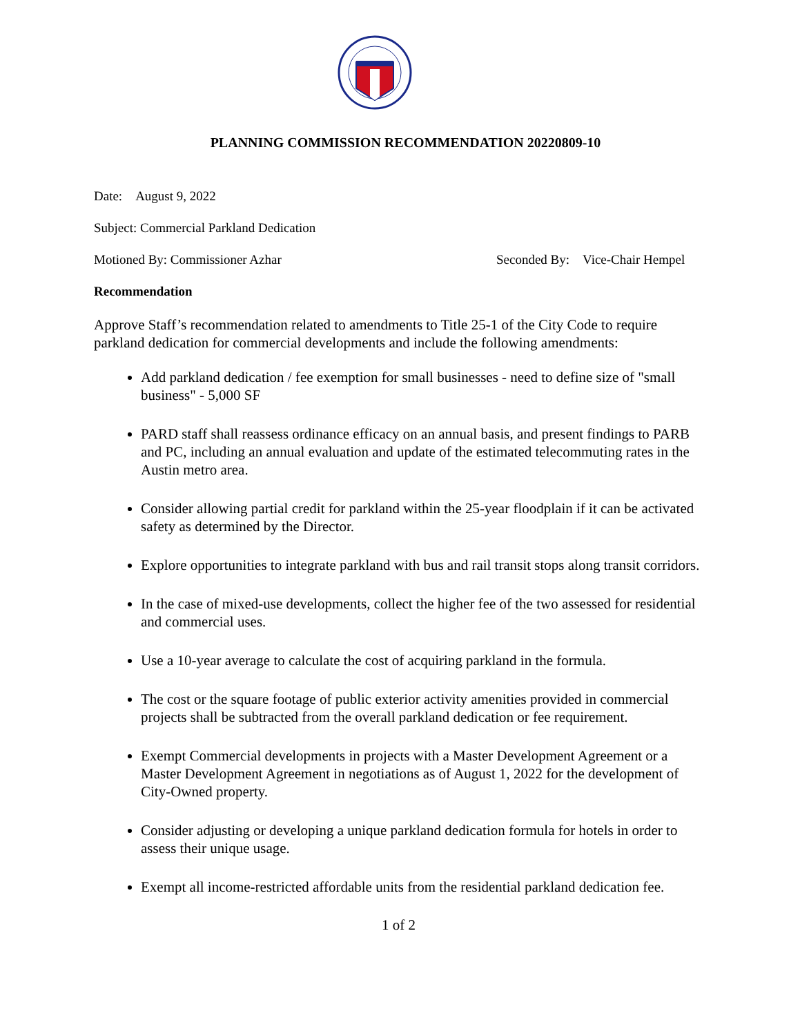PLANNING COMMISSION RECOMMENDATION 20220809-10
Date: August 9, 2022
Subject: Commercial Parkland Dedication
Motioned By: Commissioner Azhar Seconded By: Vice-Chair Hempel
Recommendation
Approve Staff’s recommendation related to amendments to Title 25-1 of the City Code to require parkland dedication for commercial developments and include the following amendments:
Add parkland dedication / fee exemption for small businesses - need to define size of "small business" - 5,000 SF
PARD staff shall reassess ordinance efficacy on an annual basis, and present findings to PARB and PC, including an annual evaluation and update of the estimated telecommuting rates in the Austin metro area.
Consider allowing partial credit for parkland within the 25-year floodplain if it can be activated safety as determined by the Director.
Explore opportunities to integrate parkland with bus and rail transit stops along transit corridors.
In the case of mixed-use developments, collect the higher fee of the two assessed for residential and commercial uses.
Use a 10-year average to calculate the cost of acquiring parkland in the formula.
The cost or the square footage of public exterior activity amenities provided in commercial projects shall be subtracted from the overall parkland dedication or fee requirement.
Exempt Commercial developments in projects with a Master Development Agreement or a Master Development Agreement in negotiations as of August 1, 2022 for the development of City-Owned property.
Consider adjusting or developing a unique parkland dedication formula for hotels in order to assess their unique usage.
Exempt all income-restricted affordable units from the residential parkland dedication fee.
1 of 2